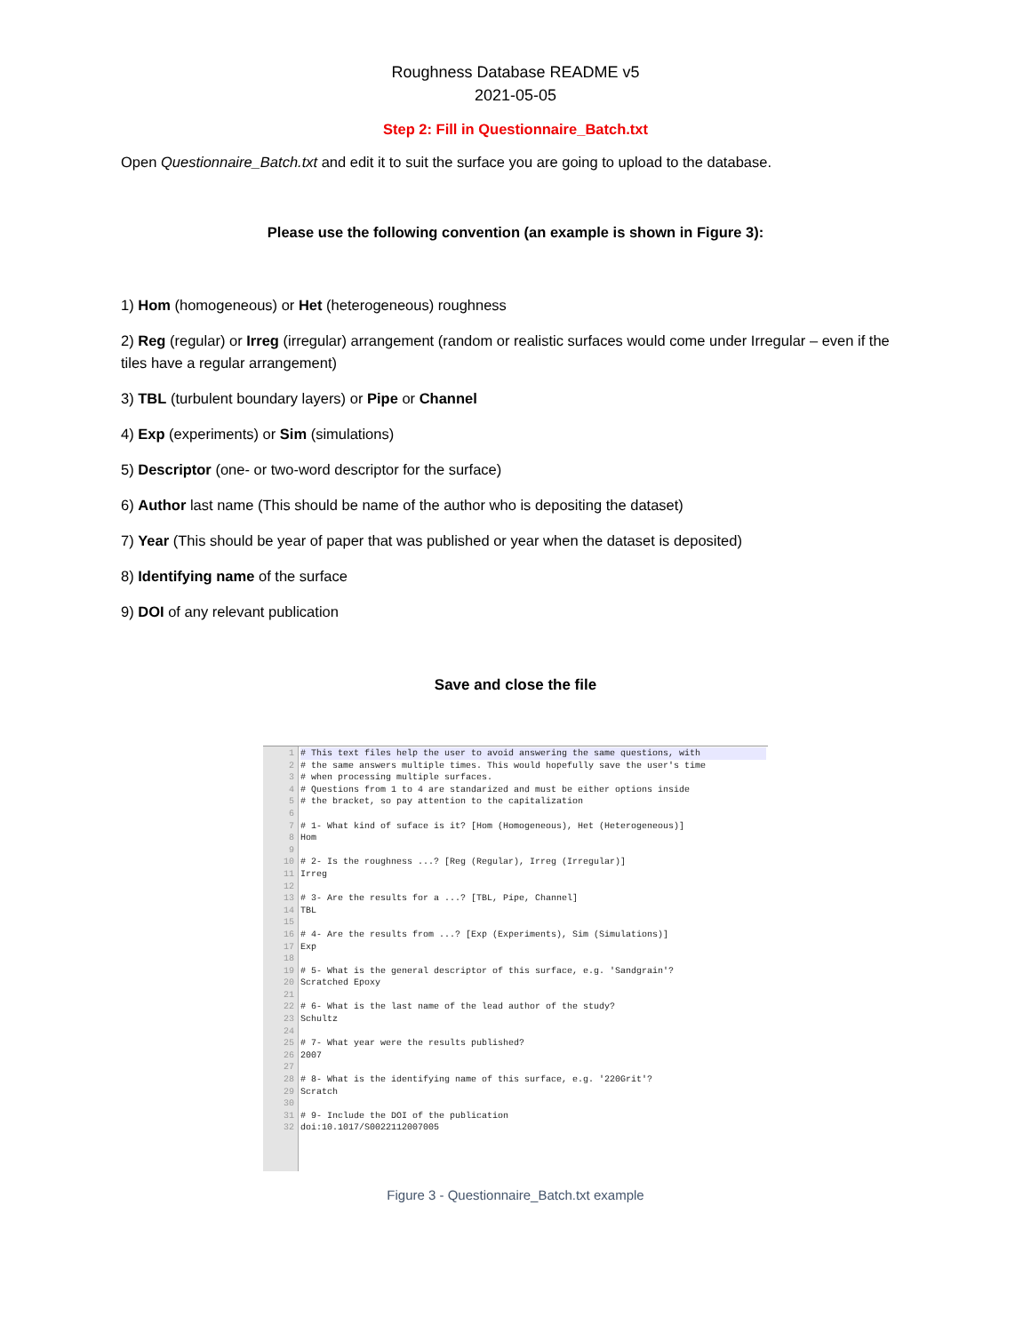Roughness Database README v5
2021-05-05
Step 2: Fill in Questionnaire_Batch.txt
Open Questionnaire_Batch.txt and edit it to suit the surface you are going to upload to the database.
Please use the following convention (an example is shown in Figure 3):
1) Hom (homogeneous) or Het (heterogeneous) roughness
2) Reg (regular) or Irreg (irregular) arrangement (random or realistic surfaces would come under Irregular – even if the tiles have a regular arrangement)
3) TBL (turbulent boundary layers) or Pipe or Channel
4) Exp (experiments) or Sim (simulations)
5) Descriptor (one- or two-word descriptor for the surface)
6) Author last name (This should be name of the author who is depositing the dataset)
7) Year (This should be year of paper that was published or year when the dataset is deposited)
8) Identifying name of the surface
9) DOI of any relevant publication
Save and close the file
1
2
3
4
5
6
7
8
9
10
11
12
13
14
15
16
17
18
19
20
21
22
23
24
25
26
27
28
29
30
31
32
# This text files help the user to avoid answering the same questions, with
# the same answers multiple times. This would hopefully save the user's time # when processing multiple surfaces. # Questions from 1 to 4 are standarized and must be either options inside # the bracket, so pay attention to the capitalization # 1- What kind of suface is it? [Hom (Homogeneous), Het (Heterogeneous)] Hom # 2- Is the roughness ...? [Reg (Regular), Irreg (Irregular)] Irreg # 3- Are the results for a ...? [TBL, Pipe, Channel] TBL # 4- Are the results from ...? [Exp (Experiments), Sim (Simulations)] Exp # 5- What is the general descriptor of this surface, e.g. 'Sandgrain'? Scratched Epoxy # 6- What is the last name of the lead author of the study? Schultz # 7- What year were the results published? 2007 # 8- What is the identifying name of this surface, e.g. '220Grit'? Scratch # 9- Include the DOI of the publication doi:10.1017/S0022112007005
Figure 3 - Questionnaire_Batch.txt example